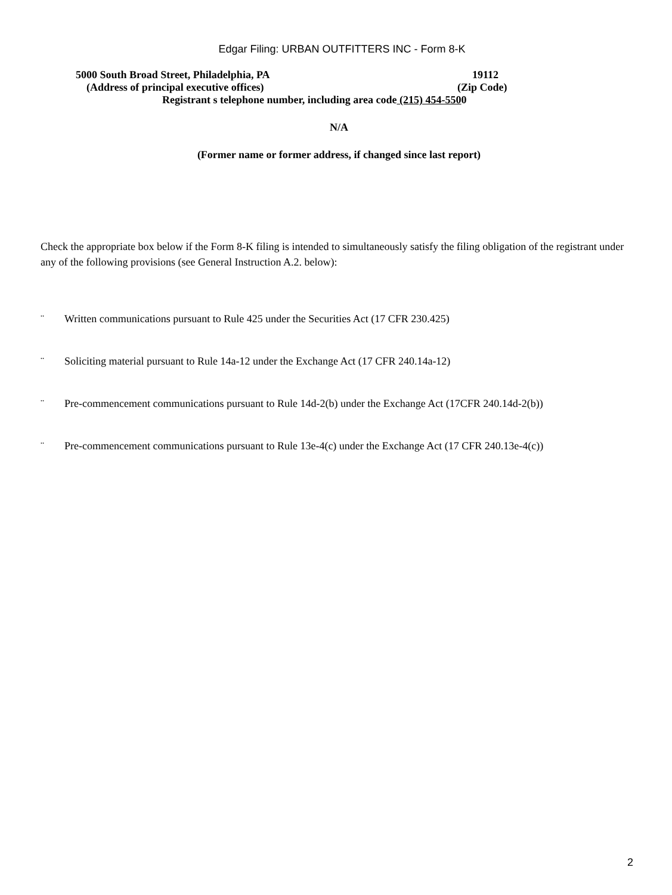Edgar Filing: URBAN OUTFITTERS INC - Form 8-K
5000 South Broad Street, Philadelphia, PA 19112
(Address of principal executive offices) (Zip Code)
Registrant s telephone number, including area code (215) 454-5500
N/A
(Former name or former address, if changed since last report)
Check the appropriate box below if the Form 8-K filing is intended to simultaneously satisfy the filing obligation of the registrant under any of the following provisions (see General Instruction A.2. below):
¨ Written communications pursuant to Rule 425 under the Securities Act (17 CFR 230.425)
¨ Soliciting material pursuant to Rule 14a-12 under the Exchange Act (17 CFR 240.14a-12)
¨ Pre-commencement communications pursuant to Rule 14d-2(b) under the Exchange Act (17CFR 240.14d-2(b))
¨ Pre-commencement communications pursuant to Rule 13e-4(c) under the Exchange Act (17 CFR 240.13e-4(c))
2